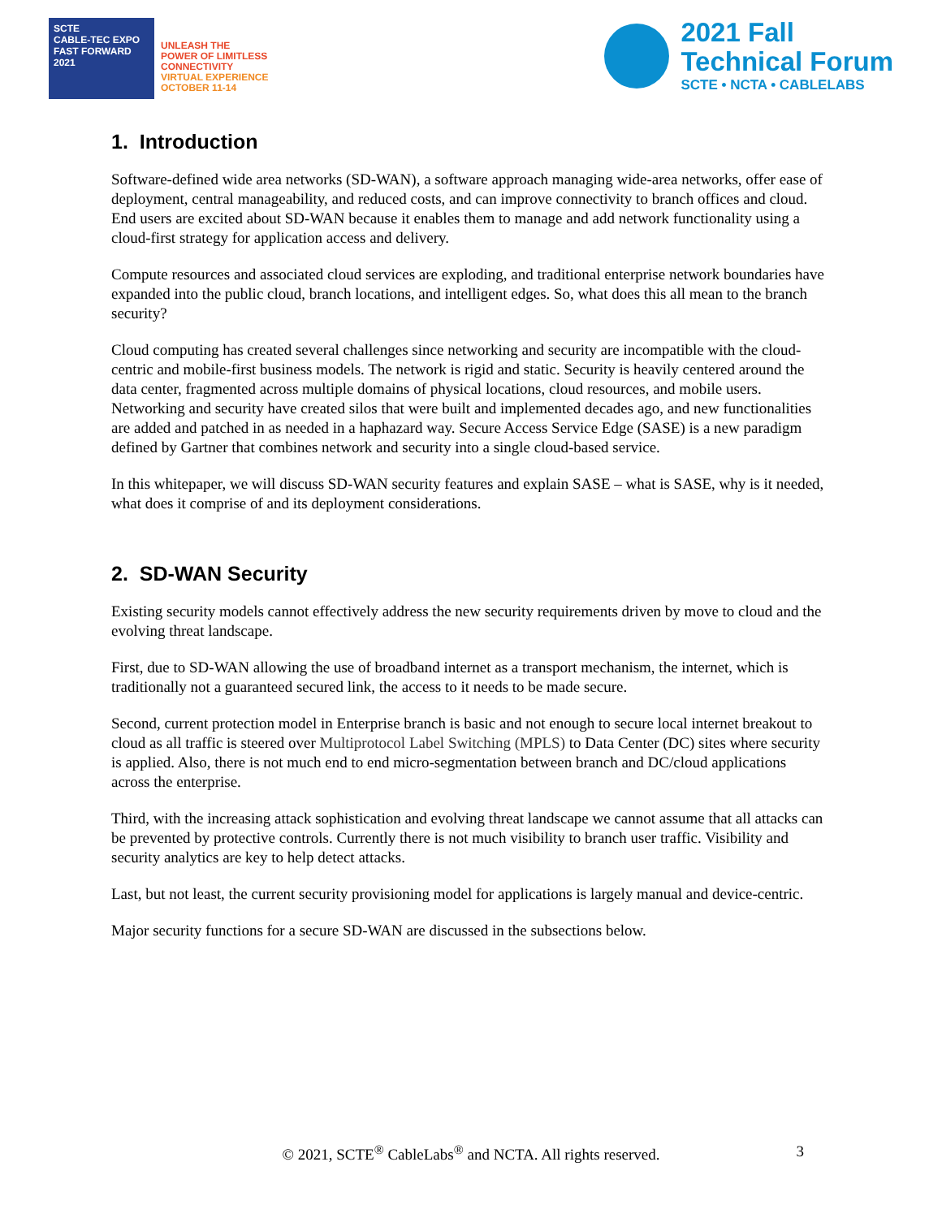SCTE
CABLE-TEC EXPO
FAST FORWARD 2021
UNLEASH THE
POWER OF LIMITLESS
CONNECTIVITY
VIRTUAL EXPERIENCE
OCTOBER 11-14
2021 Fall
Technical Forum
SCTE • NCTA • CABLELABS
1. Introduction
Software-defined wide area networks (SD-WAN), a software approach managing wide-area networks, offer ease of deployment, central manageability, and reduced costs, and can improve connectivity to branch offices and cloud. End users are excited about SD-WAN because it enables them to manage and add network functionality using a cloud-first strategy for application access and delivery.
Compute resources and associated cloud services are exploding, and traditional enterprise network boundaries have expanded into the public cloud, branch locations, and intelligent edges. So, what does this all mean to the branch security?
Cloud computing has created several challenges since networking and security are incompatible with the cloud-centric and mobile-first business models. The network is rigid and static. Security is heavily centered around the data center, fragmented across multiple domains of physical locations, cloud resources, and mobile users. Networking and security have created silos that were built and implemented decades ago, and new functionalities are added and patched in as needed in a haphazard way. Secure Access Service Edge (SASE) is a new paradigm defined by Gartner that combines network and security into a single cloud-based service.
In this whitepaper, we will discuss SD-WAN security features and explain SASE – what is SASE, why is it needed, what does it comprise of and its deployment considerations.
2. SD-WAN Security
Existing security models cannot effectively address the new security requirements driven by move to cloud and the evolving threat landscape.
First, due to SD-WAN allowing the use of broadband internet as a transport mechanism, the internet, which is traditionally not a guaranteed secured link, the access to it needs to be made secure.
Second, current protection model in Enterprise branch is basic and not enough to secure local internet breakout to cloud as all traffic is steered over Multiprotocol Label Switching (MPLS) to Data Center (DC) sites where security is applied. Also, there is not much end to end micro-segmentation between branch and DC/cloud applications across the enterprise.
Third, with the increasing attack sophistication and evolving threat landscape we cannot assume that all attacks can be prevented by protective controls. Currently there is not much visibility to branch user traffic. Visibility and security analytics are key to help detect attacks.
Last, but not least, the current security provisioning model for applications is largely manual and device-centric.
Major security functions for a secure SD-WAN are discussed in the subsections below.
© 2021, SCTE<sup>®</sup> CableLabs<sup>®</sup> and NCTA. All rights reserved. 3